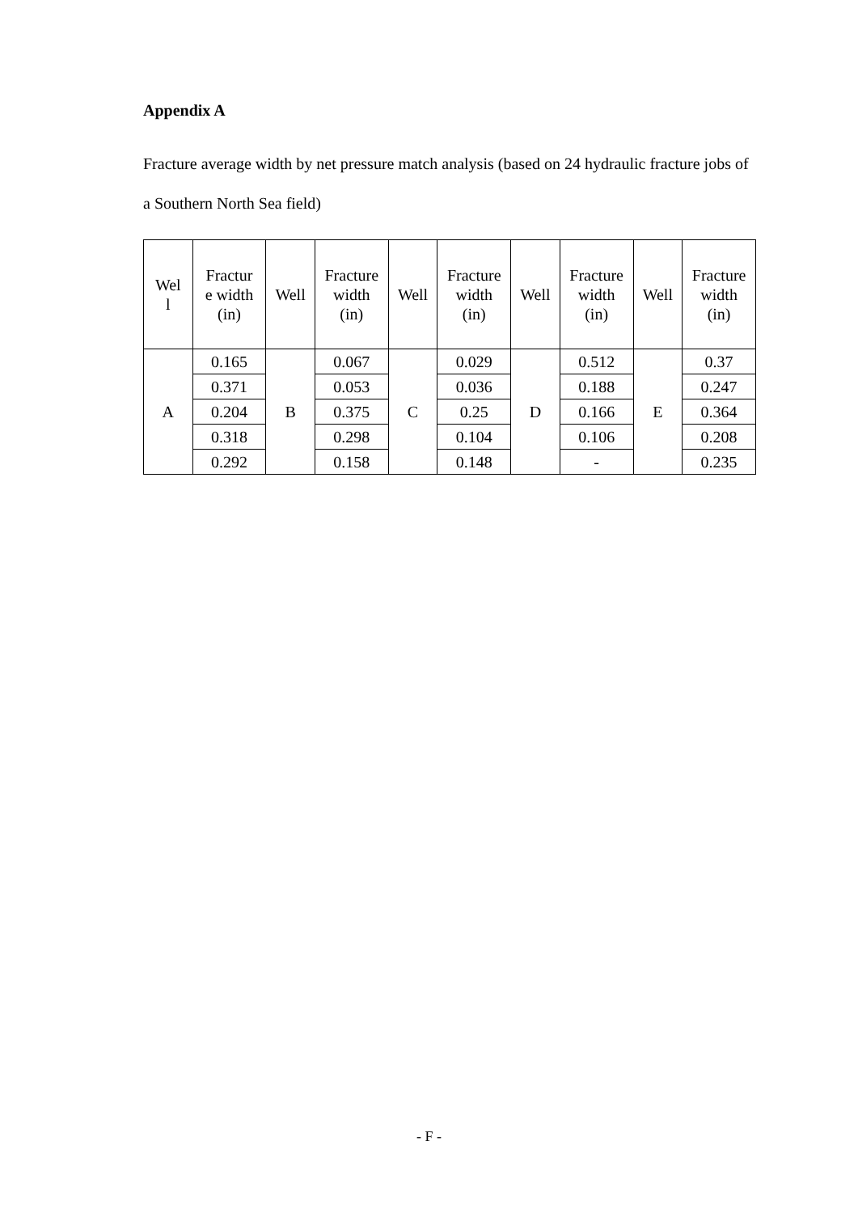Appendix A
Fracture average width by net pressure match analysis (based on 24 hydraulic fracture jobs of a Southern North Sea field)
| Wel l | Fractur e width (in) | Well | Fracture width (in) | Well | Fracture width (in) | Well | Fracture width (in) | Well | Fracture width (in) |
| --- | --- | --- | --- | --- | --- | --- | --- | --- | --- |
| A | 0.165 | B | 0.067 | C | 0.029 | D | 0.512 | E | 0.37 |
| | 0.371 | | 0.053 | | 0.036 | | 0.188 | | 0.247 |
| | 0.204 | | 0.375 | | 0.25 | | 0.166 | | 0.364 |
| | 0.318 | | 0.298 | | 0.104 | | 0.106 | | 0.208 |
| | 0.292 | | 0.158 | | 0.148 | | - | | 0.235 |
- F -